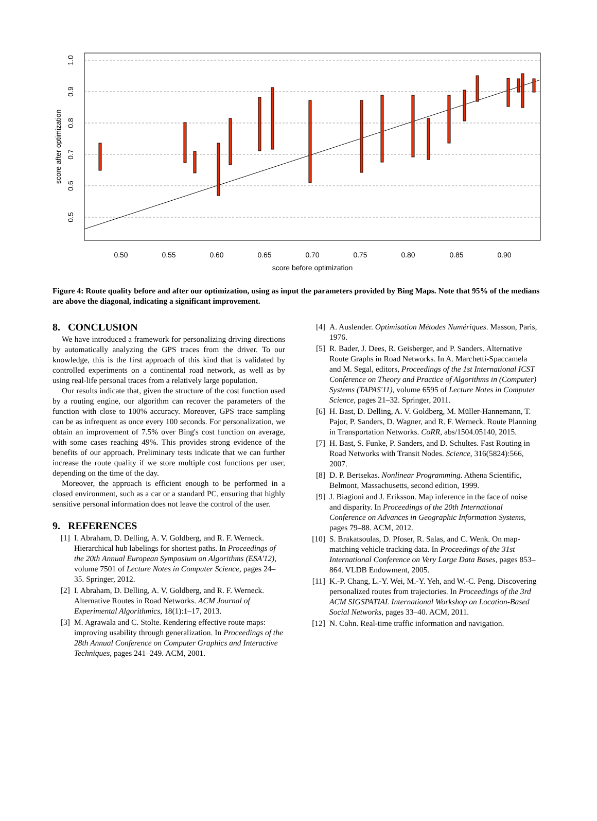0.50
0.55
0.60
0.65
0.70
0.75
0.80
0.85
0.90
score before optimization
1.0
0.9
0.8
0.7
0.6
0.5
score after optimization
Figure 4: Route quality before and after our optimization, using as input the parameters provided by Bing Maps. Note that 95% of the medians are above the diagonal, indicating a significant improvement.
8. CONCLUSION
We have introduced a framework for personalizing driving directions by automatically analyzing the GPS traces from the driver. To our knowledge, this is the first approach of this kind that is validated by controlled experiments on a continental road network, as well as by using real-life personal traces from a relatively large population.
Our results indicate that, given the structure of the cost function used by a routing engine, our algorithm can recover the parameters of the function with close to 100% accuracy. Moreover, GPS trace sampling can be as infrequent as once every 100 seconds. For personalization, we obtain an improvement of 7.5% over Bing's cost function on average, with some cases reaching 49%. This provides strong evidence of the benefits of our approach. Preliminary tests indicate that we can further increase the route quality if we store multiple cost functions per user, depending on the time of the day.
Moreover, the approach is efficient enough to be performed in a closed environment, such as a car or a standard PC, ensuring that highly sensitive personal information does not leave the control of the user.
9. REFERENCES
[1] I. Abraham, D. Delling, A. V. Goldberg, and R. F. Werneck. Hierarchical hub labelings for shortest paths. In Proceedings of the 20th Annual European Symposium on Algorithms (ESA'12), volume 7501 of Lecture Notes in Computer Science, pages 24–35. Springer, 2012.
[2] I. Abraham, D. Delling, A. V. Goldberg, and R. F. Werneck. Alternative Routes in Road Networks. ACM Journal of Experimental Algorithmics, 18(1):1–17, 2013.
[3] M. Agrawala and C. Stolte. Rendering effective route maps: improving usability through generalization. In Proceedings of the 28th Annual Conference on Computer Graphics and Interactive Techniques, pages 241–249. ACM, 2001.
[4] A. Auslender. Optimisation Métodes Numériques. Masson, Paris, 1976.
[5] R. Bader, J. Dees, R. Geisberger, and P. Sanders. Alternative Route Graphs in Road Networks. In A. Marchetti-Spaccamela and M. Segal, editors, Proceedings of the 1st International ICST Conference on Theory and Practice of Algorithms in (Computer) Systems (TAPAS'11), volume 6595 of Lecture Notes in Computer Science, pages 21–32. Springer, 2011.
[6] H. Bast, D. Delling, A. V. Goldberg, M. Müller-Hannemann, T. Pajor, P. Sanders, D. Wagner, and R. F. Werneck. Route Planning in Transportation Networks. CoRR, abs/1504.05140, 2015.
[7] H. Bast, S. Funke, P. Sanders, and D. Schultes. Fast Routing in Road Networks with Transit Nodes. Science, 316(5824):566, 2007.
[8] D. P. Bertsekas. Nonlinear Programming. Athena Scientific, Belmont, Massachusetts, second edition, 1999.
[9] J. Biagioni and J. Eriksson. Map inference in the face of noise and disparity. In Proceedings of the 20th International Conference on Advances in Geographic Information Systems, pages 79–88. ACM, 2012.
[10] S. Brakatsoulas, D. Pfoser, R. Salas, and C. Wenk. On map-matching vehicle tracking data. In Proceedings of the 31st International Conference on Very Large Data Bases, pages 853–864. VLDB Endowment, 2005.
[11] K.-P. Chang, L.-Y. Wei, M.-Y. Yeh, and W.-C. Peng. Discovering personalized routes from trajectories. In Proceedings of the 3rd ACM SIGSPATIAL International Workshop on Location-Based Social Networks, pages 33–40. ACM, 2011.
[12] N. Cohn. Real-time traffic information and navigation.